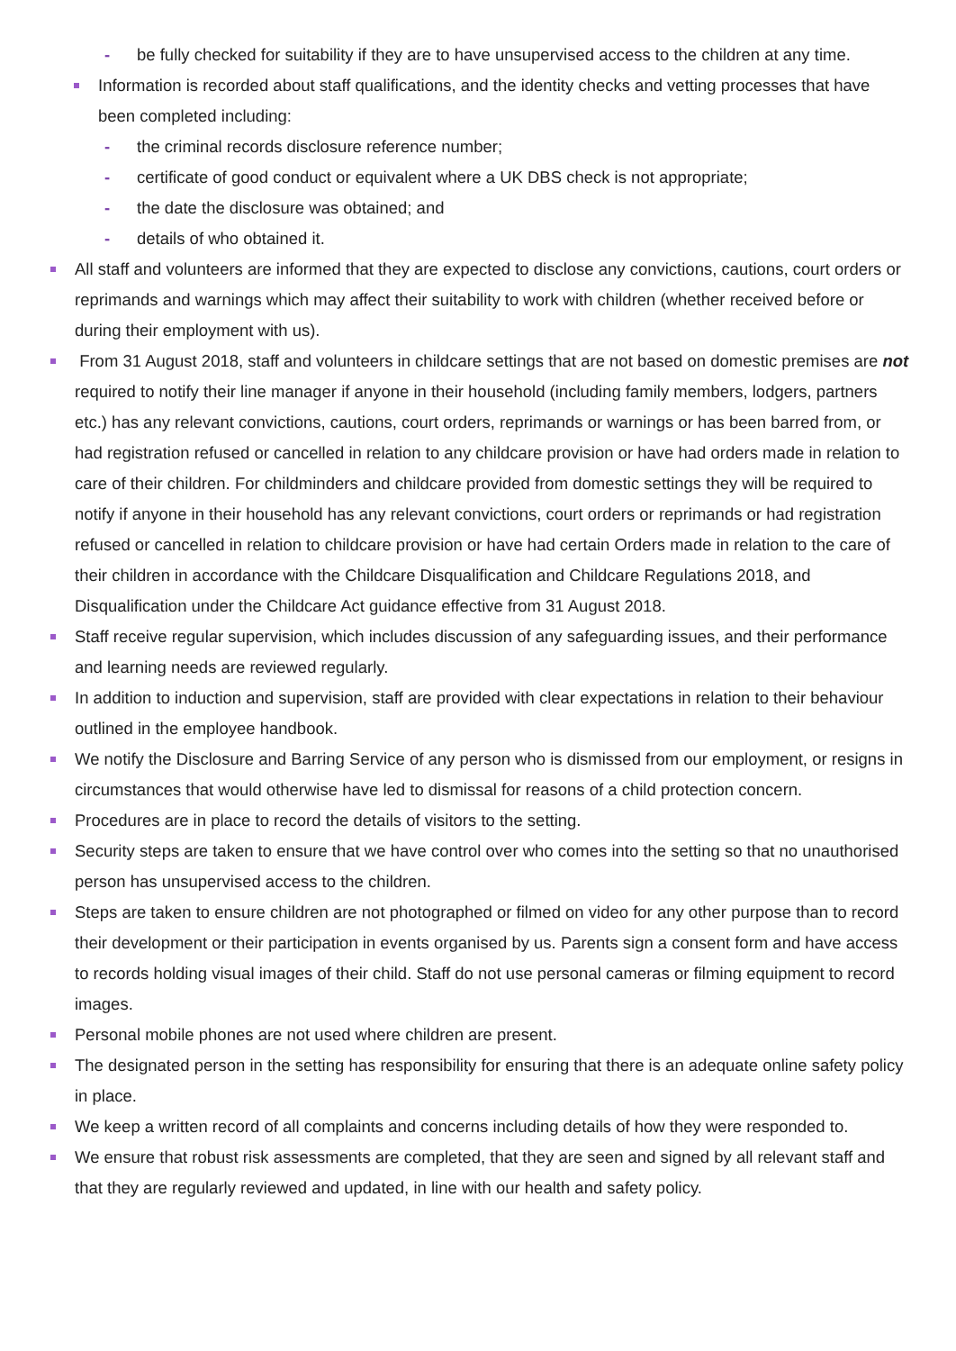- be fully checked for suitability if they are to have unsupervised access to the children at any time.
Information is recorded about staff qualifications, and the identity checks and vetting processes that have been completed including:
- the criminal records disclosure reference number;
- certificate of good conduct or equivalent where a UK DBS check is not appropriate;
- the date the disclosure was obtained; and
- details of who obtained it.
All staff and volunteers are informed that they are expected to disclose any convictions, cautions, court orders or reprimands and warnings which may affect their suitability to work with children (whether received before or during their employment with us).
From 31 August 2018, staff and volunteers in childcare settings that are not based on domestic premises are not required to notify their line manager if anyone in their household (including family members, lodgers, partners etc.) has any relevant convictions, cautions, court orders, reprimands or warnings or has been barred from, or had registration refused or cancelled in relation to any childcare provision or have had orders made in relation to care of their children. For childminders and childcare provided from domestic settings they will be required to notify if anyone in their household has any relevant convictions, court orders or reprimands or had registration refused or cancelled in relation to childcare provision or have had certain Orders made in relation to the care of their children in accordance with the Childcare Disqualification and Childcare Regulations 2018, and Disqualification under the Childcare Act guidance effective from 31 August 2018.
Staff receive regular supervision, which includes discussion of any safeguarding issues, and their performance and learning needs are reviewed regularly.
In addition to induction and supervision, staff are provided with clear expectations in relation to their behaviour outlined in the employee handbook.
We notify the Disclosure and Barring Service of any person who is dismissed from our employment, or resigns in circumstances that would otherwise have led to dismissal for reasons of a child protection concern.
Procedures are in place to record the details of visitors to the setting.
Security steps are taken to ensure that we have control over who comes into the setting so that no unauthorised person has unsupervised access to the children.
Steps are taken to ensure children are not photographed or filmed on video for any other purpose than to record their development or their participation in events organised by us. Parents sign a consent form and have access to records holding visual images of their child. Staff do not use personal cameras or filming equipment to record images.
Personal mobile phones are not used where children are present.
The designated person in the setting has responsibility for ensuring that there is an adequate online safety policy in place.
We keep a written record of all complaints and concerns including details of how they were responded to.
We ensure that robust risk assessments are completed, that they are seen and signed by all relevant staff and that they are regularly reviewed and updated, in line with our health and safety policy.